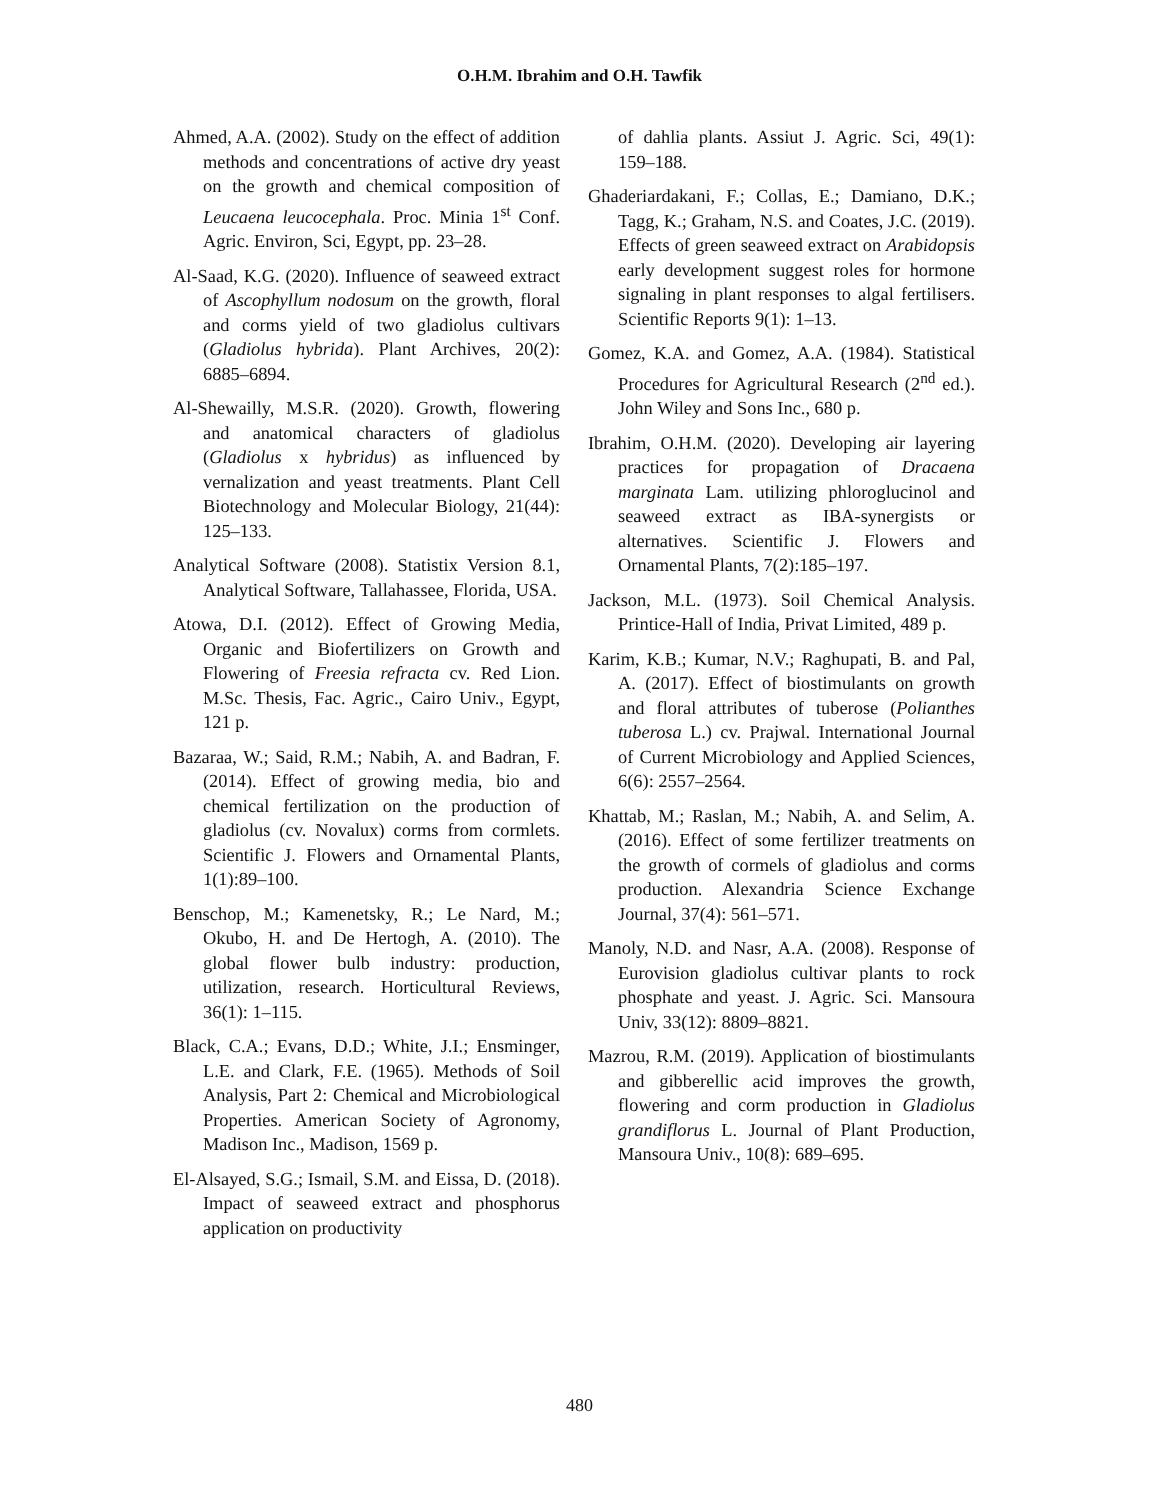O.H.M. Ibrahim and O.H. Tawfik
Ahmed, A.A. (2002). Study on the effect of addition methods and concentrations of active dry yeast on the growth and chemical composition of Leucaena leucocephala. Proc. Minia 1<sup>st</sup> Conf. Agric. Environ, Sci, Egypt, pp. 23–28.
Al-Saad, K.G. (2020). Influence of seaweed extract of Ascophyllum nodosum on the growth, floral and corms yield of two gladiolus cultivars (Gladiolus hybrida). Plant Archives, 20(2): 6885–6894.
Al-Shewailly, M.S.R. (2020). Growth, flowering and anatomical characters of gladiolus (Gladiolus x hybridus) as influenced by vernalization and yeast treatments. Plant Cell Biotechnology and Molecular Biology, 21(44): 125–133.
Analytical Software (2008). Statistix Version 8.1, Analytical Software, Tallahassee, Florida, USA.
Atowa, D.I. (2012). Effect of Growing Media, Organic and Biofertilizers on Growth and Flowering of Freesia refracta cv. Red Lion. M.Sc. Thesis, Fac. Agric., Cairo Univ., Egypt, 121 p.
Bazaraa, W.; Said, R.M.; Nabih, A. and Badran, F. (2014). Effect of growing media, bio and chemical fertilization on the production of gladiolus (cv. Novalux) corms from cormlets. Scientific J. Flowers and Ornamental Plants, 1(1):89–100.
Benschop, M.; Kamenetsky, R.; Le Nard, M.; Okubo, H. and De Hertogh, A. (2010). The global flower bulb industry: production, utilization, research. Horticultural Reviews, 36(1): 1–115.
Black, C.A.; Evans, D.D.; White, J.I.; Ensminger, L.E. and Clark, F.E. (1965). Methods of Soil Analysis, Part 2: Chemical and Microbiological Properties. American Society of Agronomy, Madison Inc., Madison, 1569 p.
El-Alsayed, S.G.; Ismail, S.M. and Eissa, D. (2018). Impact of seaweed extract and phosphorus application on productivity
of dahlia plants. Assiut J. Agric. Sci, 49(1): 159–188.
Ghaderiardakani, F.; Collas, E.; Damiano, D.K.; Tagg, K.; Graham, N.S. and Coates, J.C. (2019). Effects of green seaweed extract on Arabidopsis early development suggest roles for hormone signaling in plant responses to algal fertilisers. Scientific Reports 9(1): 1–13.
Gomez, K.A. and Gomez, A.A. (1984). Statistical Procedures for Agricultural Research (2<sup>nd</sup> ed.). John Wiley and Sons Inc., 680 p.
Ibrahim, O.H.M. (2020). Developing air layering practices for propagation of Dracaena marginata Lam. utilizing phloroglucinol and seaweed extract as IBA-synergists or alternatives. Scientific J. Flowers and Ornamental Plants, 7(2):185–197.
Jackson, M.L. (1973). Soil Chemical Analysis. Printice-Hall of India, Privat Limited, 489 p.
Karim, K.B.; Kumar, N.V.; Raghupati, B. and Pal, A. (2017). Effect of biostimulants on growth and floral attributes of tuberose (Polianthes tuberosa L.) cv. Prajwal. International Journal of Current Microbiology and Applied Sciences, 6(6): 2557–2564.
Khattab, M.; Raslan, M.; Nabih, A. and Selim, A. (2016). Effect of some fertilizer treatments on the growth of cormels of gladiolus and corms production. Alexandria Science Exchange Journal, 37(4): 561–571.
Manoly, N.D. and Nasr, A.A. (2008). Response of Eurovision gladiolus cultivar plants to rock phosphate and yeast. J. Agric. Sci. Mansoura Univ, 33(12): 8809–8821.
Mazrou, R.M. (2019). Application of biostimulants and gibberellic acid improves the growth, flowering and corm production in Gladiolus grandiflorus L. Journal of Plant Production, Mansoura Univ., 10(8): 689–695.
480